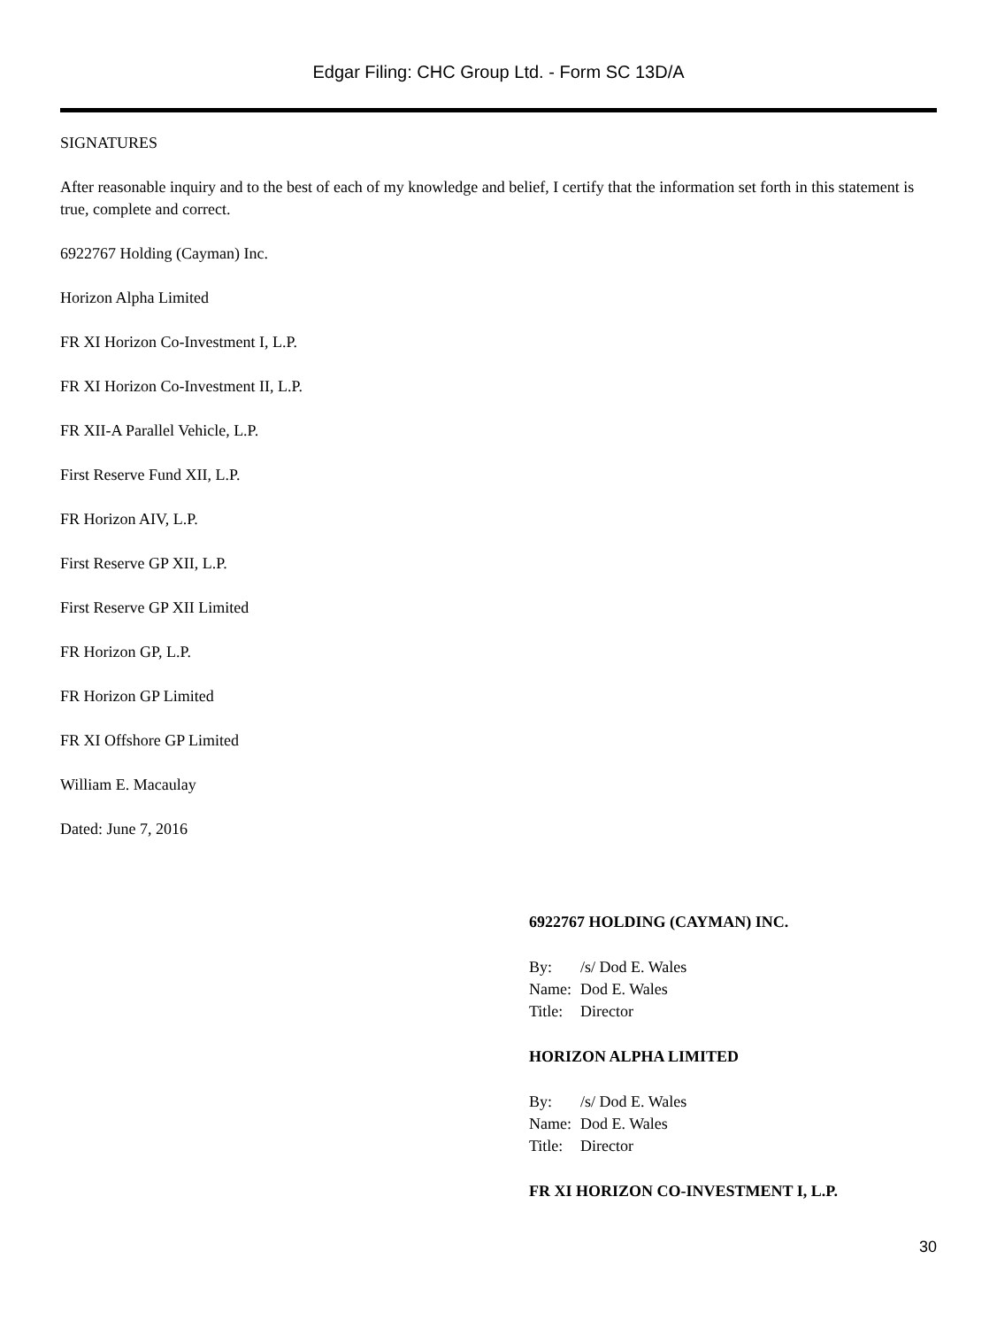Edgar Filing: CHC Group Ltd. - Form SC 13D/A
SIGNATURES
After reasonable inquiry and to the best of each of my knowledge and belief, I certify that the information set forth in this statement is true, complete and correct.
6922767 Holding (Cayman) Inc.
Horizon Alpha Limited
FR XI Horizon Co-Investment I, L.P.
FR XI Horizon Co-Investment II, L.P.
FR XII-A Parallel Vehicle, L.P.
First Reserve Fund XII, L.P.
FR Horizon AIV, L.P.
First Reserve GP XII, L.P.
First Reserve GP XII Limited
FR Horizon GP, L.P.
FR Horizon GP Limited
FR XI Offshore GP Limited
William E. Macaulay
Dated: June 7, 2016
6922767 HOLDING (CAYMAN) INC.
| By: | /s/ Dod E. Wales |
| Name: | Dod E. Wales |
| Title: | Director |
HORIZON ALPHA LIMITED
| By: | /s/ Dod E. Wales |
| Name: | Dod E. Wales |
| Title: | Director |
FR XI HORIZON CO-INVESTMENT I, L.P.
30